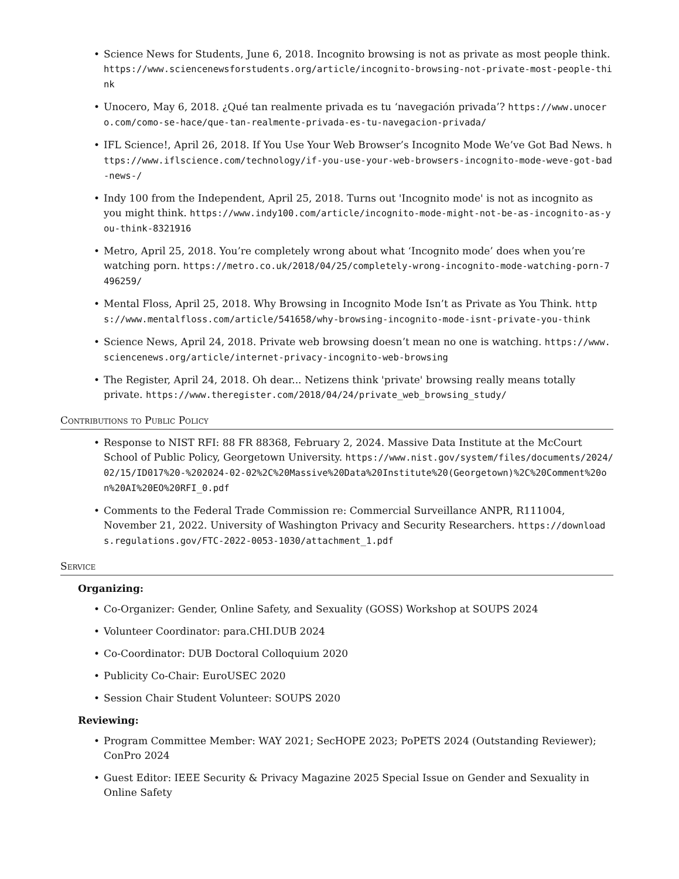Science News for Students, June 6, 2018. Incognito browsing is not as private as most people think. https://www.sciencenewsforstudents.org/article/incognito-browsing-not-private-most-people-think
Unocero, May 6, 2018. ¿Qué tan realmente privada es tu ‘navegación privada’? https://www.unocero.com/como-se-hace/que-tan-realmente-privada-es-tu-navegacion-privada/
IFL Science!, April 26, 2018. If You Use Your Web Browser’s Incognito Mode We’ve Got Bad News. https://www.iflscience.com/technology/if-you-use-your-web-browsers-incognito-mode-weve-got-bad-news-/
Indy 100 from the Independent, April 25, 2018. Turns out 'Incognito mode' is not as incognito as you might think. https://www.indy100.com/article/incognito-mode-might-not-be-as-incognito-as-you-think-8321916
Metro, April 25, 2018. You’re completely wrong about what ‘Incognito mode’ does when you’re watching porn. https://metro.co.uk/2018/04/25/completely-wrong-incognito-mode-watching-porn-7496259/
Mental Floss, April 25, 2018. Why Browsing in Incognito Mode Isn’t as Private as You Think. https://www.mentalfloss.com/article/541658/why-browsing-incognito-mode-isnt-private-you-think
Science News, April 24, 2018. Private web browsing doesn’t mean no one is watching. https://www.sciencenews.org/article/internet-privacy-incognito-web-browsing
The Register, April 24, 2018. Oh dear... Netizens think 'private' browsing really means totally private. https://www.theregister.com/2018/04/24/private_web_browsing_study/
Contributions to Public Policy
Response to NIST RFI: 88 FR 88368, February 2, 2024. Massive Data Institute at the McCourt School of Public Policy, Georgetown University. https://www.nist.gov/system/files/documents/2024/02/15/ID017%20-%202024-02-02%2C%20Massive%20Data%20Institute%20(Georgetown)%2C%20Comment%20on%20AI%20EO%20RFI_0.pdf
Comments to the Federal Trade Commission re: Commercial Surveillance ANPR, R111004, November 21, 2022. University of Washington Privacy and Security Researchers. https://downloads.regulations.gov/FTC-2022-0053-1030/attachment_1.pdf
Service
Organizing:
Co-Organizer: Gender, Online Safety, and Sexuality (GOSS) Workshop at SOUPS 2024
Volunteer Coordinator: para.CHI.DUB 2024
Co-Coordinator: DUB Doctoral Colloquium 2020
Publicity Co-Chair: EuroUSEC 2020
Session Chair Student Volunteer: SOUPS 2020
Reviewing:
Program Committee Member: WAY 2021; SecHOPE 2023; PoPETS 2024 (Outstanding Reviewer); ConPro 2024
Guest Editor: IEEE Security & Privacy Magazine 2025 Special Issue on Gender and Sexuality in Online Safety